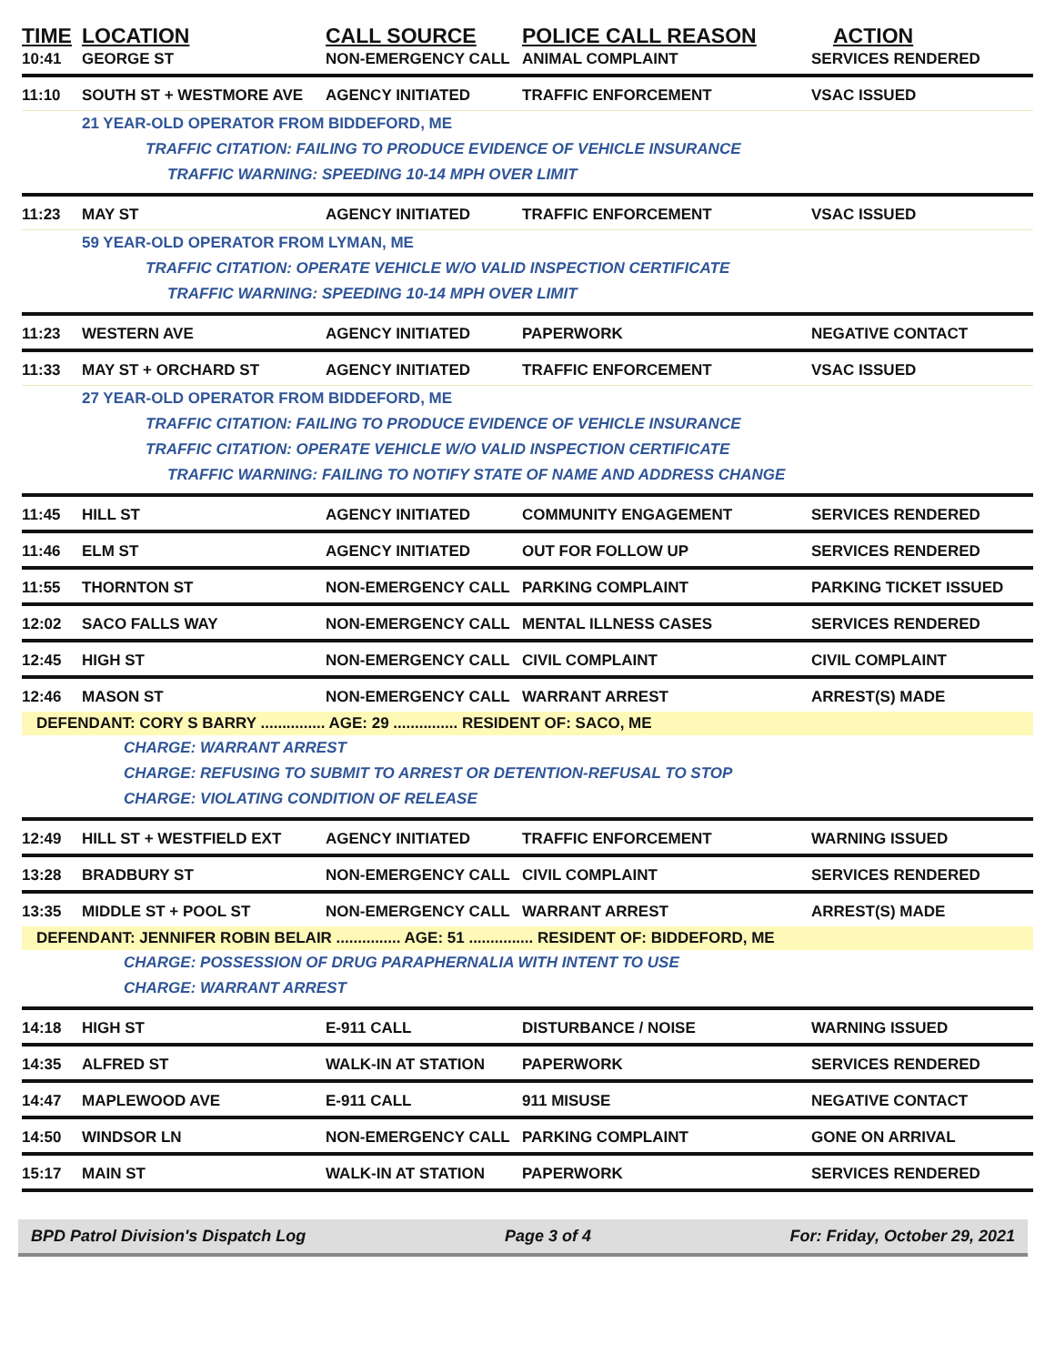| TIME | LOCATION | CALL SOURCE | POLICE CALL REASON | ACTION |
| --- | --- | --- | --- | --- |
| 10:41 | GEORGE ST | NON-EMERGENCY CALL | ANIMAL COMPLAINT | SERVICES RENDERED |
| 11:10 | SOUTH ST + WESTMORE AVE | AGENCY INITIATED | TRAFFIC ENFORCEMENT | VSAC ISSUED |
| | 21 YEAR-OLD OPERATOR FROM BIDDEFORD, ME | | | |
| | TRAFFIC CITATION: FAILING TO PRODUCE EVIDENCE OF VEHICLE INSURANCE | | | |
| | TRAFFIC WARNING: SPEEDING 10-14 MPH OVER LIMIT | | | |
| 11:23 | MAY ST | AGENCY INITIATED | TRAFFIC ENFORCEMENT | VSAC ISSUED |
| | 59 YEAR-OLD OPERATOR FROM LYMAN, ME | | | |
| | TRAFFIC CITATION: OPERATE VEHICLE W/O VALID INSPECTION CERTIFICATE | | | |
| | TRAFFIC WARNING: SPEEDING 10-14 MPH OVER LIMIT | | | |
| 11:23 | WESTERN AVE | AGENCY INITIATED | PAPERWORK | NEGATIVE CONTACT |
| 11:33 | MAY ST + ORCHARD ST | AGENCY INITIATED | TRAFFIC ENFORCEMENT | VSAC ISSUED |
| | 27 YEAR-OLD OPERATOR FROM BIDDEFORD, ME | | | |
| | TRAFFIC CITATION: FAILING TO PRODUCE EVIDENCE OF VEHICLE INSURANCE | | | |
| | TRAFFIC CITATION: OPERATE VEHICLE W/O VALID INSPECTION CERTIFICATE | | | |
| | TRAFFIC WARNING: FAILING TO NOTIFY STATE OF NAME AND ADDRESS CHANGE | | | |
| 11:45 | HILL ST | AGENCY INITIATED | COMMUNITY ENGAGEMENT | SERVICES RENDERED |
| 11:46 | ELM ST | AGENCY INITIATED | OUT FOR FOLLOW UP | SERVICES RENDERED |
| 11:55 | THORNTON ST | NON-EMERGENCY CALL | PARKING COMPLAINT | PARKING TICKET ISSUED |
| 12:02 | SACO FALLS WAY | NON-EMERGENCY CALL | MENTAL ILLNESS CASES | SERVICES RENDERED |
| 12:45 | HIGH ST | NON-EMERGENCY CALL | CIVIL COMPLAINT | CIVIL COMPLAINT |
| 12:46 | MASON ST | NON-EMERGENCY CALL | WARRANT ARREST | ARREST(S) MADE |
| DEFENDANT: CORY S BARRY ............... AGE: 29 ............... RESIDENT OF: SACO, ME | | | | |
| | CHARGE: WARRANT ARREST | | | |
| | CHARGE: REFUSING TO SUBMIT TO ARREST OR DETENTION-REFUSAL TO STOP | | | |
| | CHARGE: VIOLATING CONDITION OF RELEASE | | | |
| 12:49 | HILL ST + WESTFIELD EXT | AGENCY INITIATED | TRAFFIC ENFORCEMENT | WARNING ISSUED |
| 13:28 | BRADBURY ST | NON-EMERGENCY CALL | CIVIL COMPLAINT | SERVICES RENDERED |
| 13:35 | MIDDLE ST + POOL ST | NON-EMERGENCY CALL | WARRANT ARREST | ARREST(S) MADE |
| DEFENDANT: JENNIFER ROBIN BELAIR ............... AGE: 51 ............... RESIDENT OF: BIDDEFORD, ME | | | | |
| | CHARGE: POSSESSION OF DRUG PARAPHERNALIA WITH INTENT TO USE | | | |
| | CHARGE: WARRANT ARREST | | | |
| 14:18 | HIGH ST | E-911 CALL | DISTURBANCE / NOISE | WARNING ISSUED |
| 14:35 | ALFRED ST | WALK-IN AT STATION | PAPERWORK | SERVICES RENDERED |
| 14:47 | MAPLEWOOD AVE | E-911 CALL | 911 MISUSE | NEGATIVE CONTACT |
| 14:50 | WINDSOR LN | NON-EMERGENCY CALL | PARKING COMPLAINT | GONE ON ARRIVAL |
| 15:17 | MAIN ST | WALK-IN AT STATION | PAPERWORK | SERVICES RENDERED |
BPD Patrol Division's Dispatch Log Page 3 of 4 For: Friday, October 29, 2021